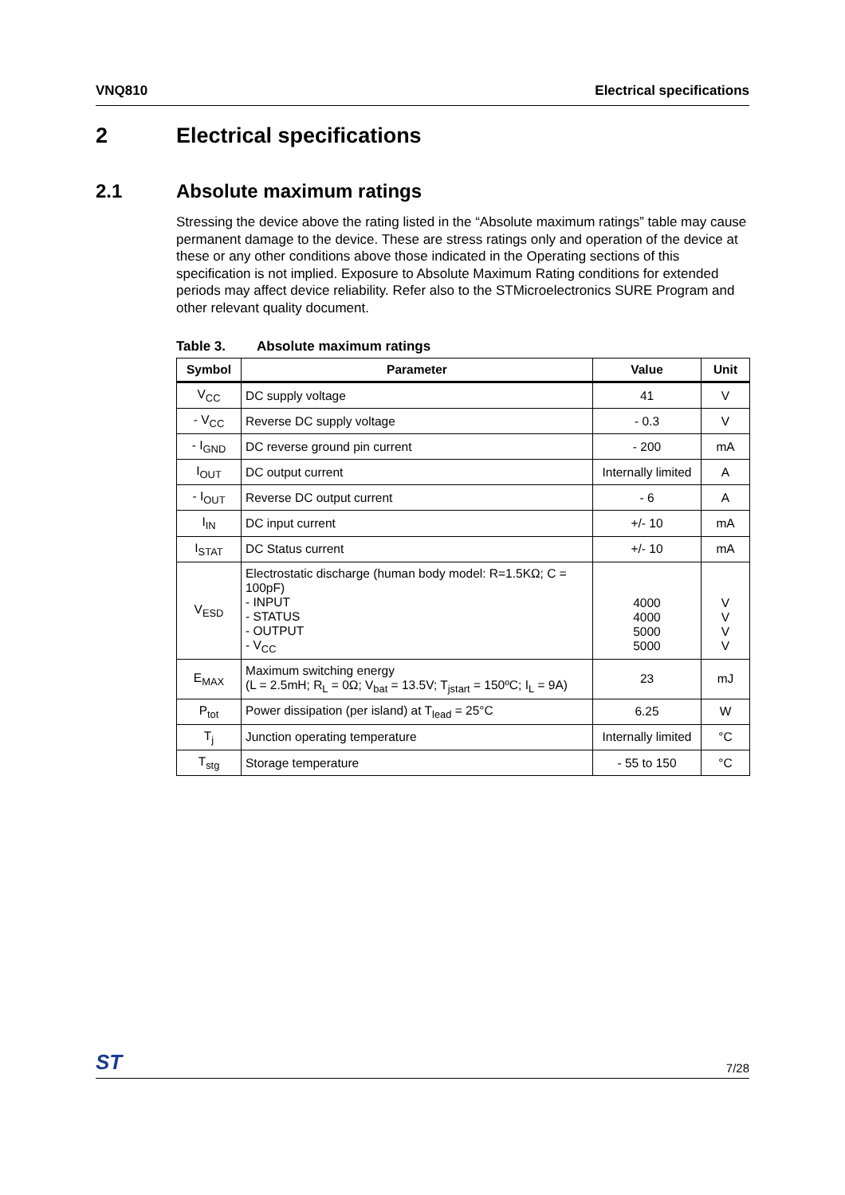VNQ810 Electrical specifications
2 Electrical specifications
2.1 Absolute maximum ratings
Stressing the device above the rating listed in the “Absolute maximum ratings” table may cause permanent damage to the device. These are stress ratings only and operation of the device at these or any other conditions above those indicated in the Operating sections of this specification is not implied. Exposure to Absolute Maximum Rating conditions for extended periods may affect device reliability. Refer also to the STMicroelectronics SURE Program and other relevant quality document.
Table 3. Absolute maximum ratings
| Symbol | Parameter | Value | Unit |
| --- | --- | --- | --- |
| V<sub>CC</sub> | DC supply voltage | 41 | V |
| - V<sub>CC</sub> | Reverse DC supply voltage | - 0.3 | V |
| - I<sub>GND</sub> | DC reverse ground pin current | - 200 | mA |
| I<sub>OUT</sub> | DC output current | Internally limited | A |
| - I<sub>OUT</sub> | Reverse DC output current | - 6 | A |
| I<sub>IN</sub> | DC input current | +/- 10 | mA |
| I<sub>STAT</sub> | DC Status current | +/- 10 | mA |
| V<sub>ESD</sub> | Electrostatic discharge (human body model: R=1.5KΩ; C = 100pF) - INPUT - STATUS - OUTPUT - V<sub>CC</sub> | 4000 4000 5000 5000 | V V V V |
| E<sub>MAX</sub> | Maximum switching energy (L = 2.5mH; R<sub>L</sub> = 0Ω; V<sub>bat</sub> = 13.5V; T<sub>jstart</sub> = 150ºC; I<sub>L</sub> = 9A) | 23 | mJ |
| P<sub>tot</sub> | Power dissipation (per island) at T<sub>lead</sub> = 25°C | 6.25 | W |
| T<sub>j</sub> | Junction operating temperature | Internally limited | °C |
| T<sub>stg</sub> | Storage temperature | - 55 to 150 | °C |
ST 7/28